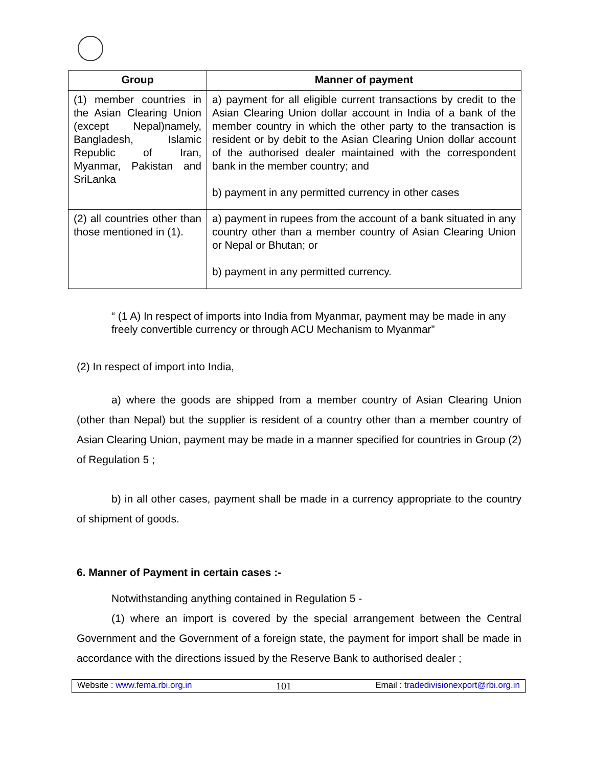| Group | Manner of payment |
| --- | --- |
| (1) member countries in the Asian Clearing Union (except Nepal)namely, Bangladesh, Islamic Republic of Iran, Myanmar, Pakistan and SriLanka | a) payment for all eligible current transactions by credit to the Asian Clearing Union dollar account in India of a bank of the member country in which the other party to the transaction is resident or by debit to the Asian Clearing Union dollar account of the authorised dealer maintained with the correspondent bank in the member country; and b) payment in any permitted currency in other cases |
| (2) all countries other than those mentioned in (1). | a) payment in rupees from the account of a bank situated in any country other than a member country of Asian Clearing Union or Nepal or Bhutan; or b) payment in any permitted currency. |
“ (1 A) In respect of imports into India from Myanmar, payment may be made in any freely convertible currency or through ACU Mechanism to Myanmar”
(2) In respect of import into India,
a) where the goods are shipped from a member country of Asian Clearing Union (other than Nepal) but the supplier is resident of a country other than a member country of Asian Clearing Union, payment may be made in a manner specified for countries in Group (2) of Regulation 5 ;
b) in all other cases, payment shall be made in a currency appropriate to the country of shipment of goods.
6. Manner of Payment in certain cases :-
Notwithstanding anything contained in Regulation 5 -
(1) where an import is covered by the special arrangement between the Central Government and the Government of a foreign state, the payment for import shall be made in accordance with the directions issued by the Reserve Bank to authorised dealer ;
Website : www.fema.rbi.org.in 101 Email : tradedivisionexport@rbi.org.in